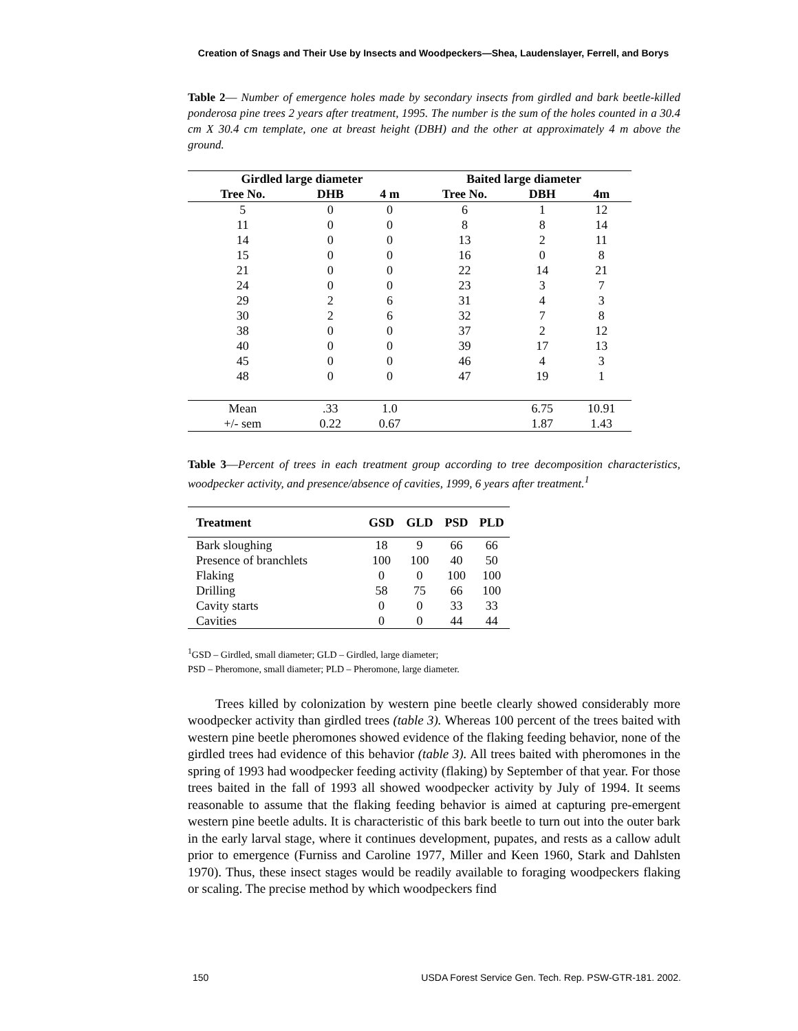Creation of Snags and Their Use by Insects and Woodpeckers—Shea, Laudenslayer, Ferrell, and Borys
Table 2— Number of emergence holes made by secondary insects from girdled and bark beetle-killed ponderosa pine trees 2 years after treatment, 1995. The number is the sum of the holes counted in a 30.4 cm X 30.4 cm template, one at breast height (DBH) and the other at approximately 4 m above the ground.
| Girdled large diameter | | | Baited large diameter | | |
| --- | --- | --- | --- | --- | --- |
| Tree No. | DHB | 4 m | Tree No. | DBH | 4m |
| 5 | 0 | 0 | 6 | 1 | 12 |
| 11 | 0 | 0 | 8 | 8 | 14 |
| 14 | 0 | 0 | 13 | 2 | 11 |
| 15 | 0 | 0 | 16 | 0 | 8 |
| 21 | 0 | 0 | 22 | 14 | 21 |
| 24 | 0 | 0 | 23 | 3 | 7 |
| 29 | 2 | 6 | 31 | 4 | 3 |
| 30 | 2 | 6 | 32 | 7 | 8 |
| 38 | 0 | 0 | 37 | 2 | 12 |
| 40 | 0 | 0 | 39 | 17 | 13 |
| 45 | 0 | 0 | 46 | 4 | 3 |
| 48 | 0 | 0 | 47 | 19 | 1 |
| Mean | .33 | 1.0 | | 6.75 | 10.91 |
| +/- sem | 0.22 | 0.67 | | 1.87 | 1.43 |
Table 3—Percent of trees in each treatment group according to tree decomposition characteristics, woodpecker activity, and presence/absence of cavities, 1999, 6 years after treatment.<sup>1</sup>
| Treatment | GSD | GLD | PSD | PLD |
| --- | --- | --- | --- | --- |
| Bark sloughing | 18 | 9 | 66 | 66 |
| Presence of branchlets | 100 | 100 | 40 | 50 |
| Flaking | 0 | 0 | 100 | 100 |
| Drilling | 58 | 75 | 66 | 100 |
| Cavity starts | 0 | 0 | 33 | 33 |
| Cavities | 0 | 0 | 44 | 44 |
<sup>1</sup> GSD – Girdled, small diameter; GLD – Girdled, large diameter;
PSD – Pheromone, small diameter; PLD – Pheromone, large diameter.
Trees killed by colonization by western pine beetle clearly showed considerably more woodpecker activity than girdled trees (table 3). Whereas 100 percent of the trees baited with western pine beetle pheromones showed evidence of the flaking feeding behavior, none of the girdled trees had evidence of this behavior (table 3). All trees baited with pheromones in the spring of 1993 had woodpecker feeding activity (flaking) by September of that year. For those trees baited in the fall of 1993 all showed woodpecker activity by July of 1994. It seems reasonable to assume that the flaking feeding behavior is aimed at capturing pre-emergent western pine beetle adults. It is characteristic of this bark beetle to turn out into the outer bark in the early larval stage, where it continues development, pupates, and rests as a callow adult prior to emergence (Furniss and Caroline 1977, Miller and Keen 1960, Stark and Dahlsten 1970). Thus, these insect stages would be readily available to foraging woodpeckers flaking or scaling. The precise method by which woodpeckers find
150 USDA Forest Service Gen. Tech. Rep. PSW-GTR-181. 2002.